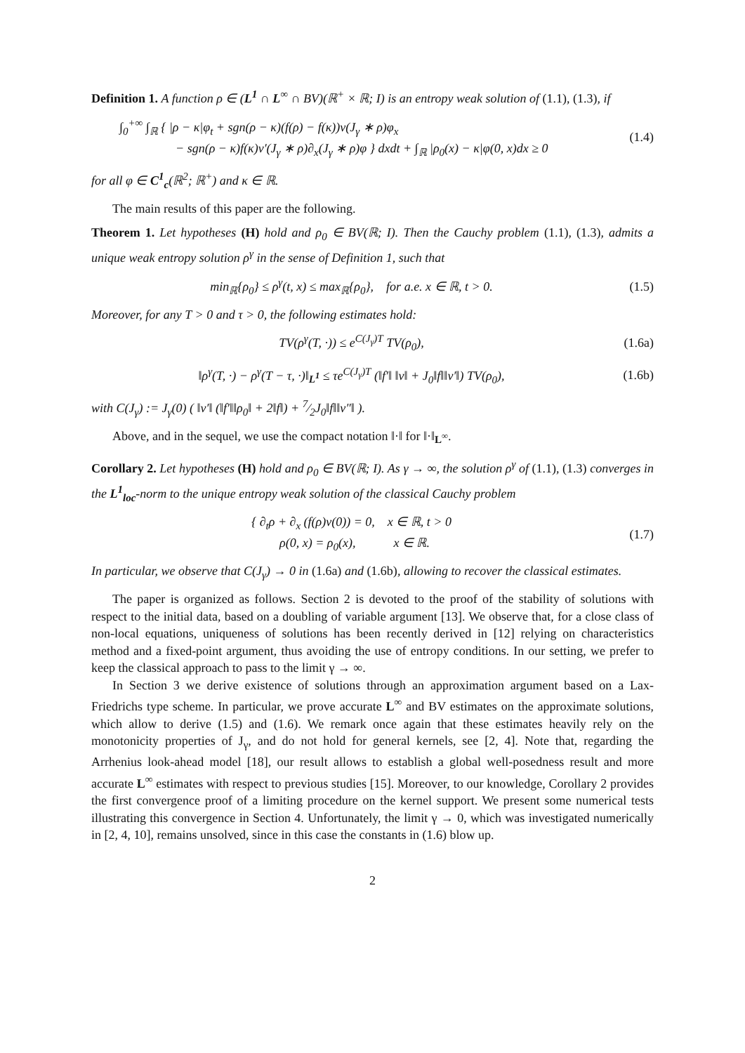Definition 1. A function ρ ∈ (L<sup>1</sup> ∩ L<sup>∞</sup> ∩ BV)(ℝ<sup>+</sup> × ℝ; I) is an entropy weak solution of (1.1), (1.3), if
∫<sub>0</sub><sup>+∞</sup> ∫<sub>ℝ</sub> { |ρ − κ|φ<sub>t</sub> + sgn(ρ − κ)(f(ρ) − f(κ))v(J<sub>γ</sub> ∗ ρ)φ<sub>x</sub>
− sgn(ρ − κ)f(κ)v′(J<sub>γ</sub> ∗ ρ)∂<sub>x</sub>(J<sub>γ</sub> ∗ ρ)φ } dxdt + ∫<sub>ℝ</sub> |ρ<sub>0</sub>(x) − κ|φ(0, x)dx ≥ 0
(1.4)
for all φ ∈ C<sup>1</sup><sub>c</sub>(ℝ<sup>2</sup>; ℝ<sup>+</sup>) and κ ∈ ℝ.
The main results of this paper are the following.
Theorem 1. Let hypotheses (H) hold and ρ<sub>0</sub> ∈ BV(ℝ; I). Then the Cauchy problem (1.1), (1.3), admits a unique weak entropy solution ρ<sup>γ</sup> in the sense of Definition 1, such that
min<sub>ℝ</sub>{ρ<sub>0</sub>} ≤ ρ<sup>γ</sup>(t, x) ≤ max<sub>ℝ</sub>{ρ<sub>0</sub>}, for a.e. x ∈ ℝ, t > 0.
(1.5)
Moreover, for any T > 0 and τ > 0, the following estimates hold:
TV(ρ<sup>γ</sup>(T, ·)) ≤ e<sup>C(J<sub>γ</sub>)T</sup> TV(ρ<sub>0</sub>),
(1.6a)
‖ρ<sup>γ</sup>(T, ·) − ρ<sup>γ</sup>(T − τ, ·)‖<sub>L<sup>1</sup></sub> ≤ τe<sup>C(J<sub>γ</sub>)T</sup> (‖f′‖ ‖v‖ + J<sub>0</sub>‖f‖‖v′‖) TV(ρ<sub>0</sub>),
(1.6b)
with C(J<sub>γ</sub>) := J<sub>γ</sub>(0) ( ‖v′‖ (‖f′‖‖ρ<sub>0</sub>‖ + 2‖f‖) + 7⁄2J<sub>0</sub>‖f‖‖v″‖ ).
Above, and in the sequel, we use the compact notation ‖·‖ for ‖·‖<sub>L<sup>∞</sup></sub>.
Corollary 2. Let hypotheses (H) hold and ρ<sub>0</sub> ∈ BV(ℝ; I). As γ → ∞, the solution ρ<sup>γ</sup> of (1.1), (1.3) converges in the L<sup>1</sup><sub>loc</sub>-norm to the unique entropy weak solution of the classical Cauchy problem
{ ∂<sub>t</sub>ρ + ∂<sub>x</sub> (f(ρ)v(0)) = 0, x ∈ ℝ, t > 0
ρ(0, x) = ρ<sub>0</sub>(x), x ∈ ℝ.
(1.7)
In particular, we observe that C(J<sub>γ</sub>) → 0 in (1.6a) and (1.6b), allowing to recover the classical estimates.
The paper is organized as follows. Section 2 is devoted to the proof of the stability of solutions with respect to the initial data, based on a doubling of variable argument [13]. We observe that, for a close class of non-local equations, uniqueness of solutions has been recently derived in [12] relying on characteristics method and a fixed-point argument, thus avoiding the use of entropy conditions. In our setting, we prefer to keep the classical approach to pass to the limit γ → ∞.
In Section 3 we derive existence of solutions through an approximation argument based on a Lax-Friedrichs type scheme. In particular, we prove accurate L<sup>∞</sup> and BV estimates on the approximate solutions, which allow to derive (1.5) and (1.6). We remark once again that these estimates heavily rely on the monotonicity properties of J<sub>γ</sub>, and do not hold for general kernels, see [2, 4]. Note that, regarding the Arrhenius look-ahead model [18], our result allows to establish a global well-posedness result and more accurate L<sup>∞</sup> estimates with respect to previous studies [15]. Moreover, to our knowledge, Corollary 2 provides the first convergence proof of a limiting procedure on the kernel support. We present some numerical tests illustrating this convergence in Section 4. Unfortunately, the limit γ → 0, which was investigated numerically in [2, 4, 10], remains unsolved, since in this case the constants in (1.6) blow up.
2